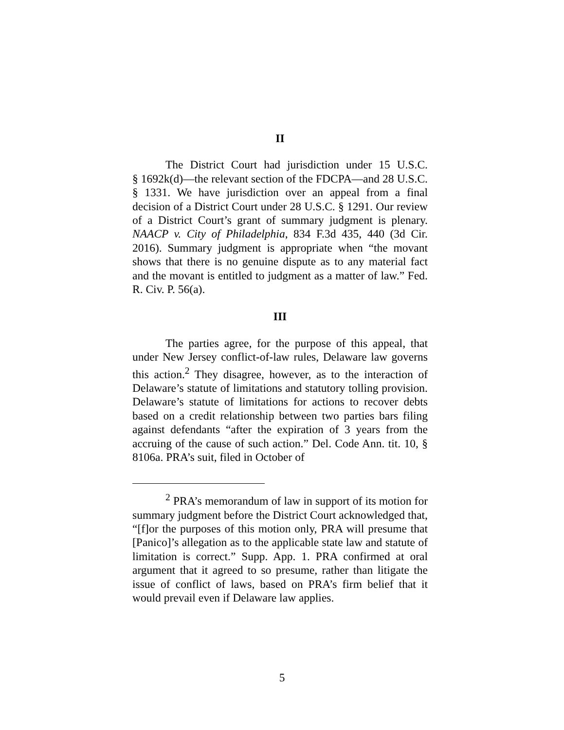II
The District Court had jurisdiction under 15 U.S.C. § 1692k(d)—the relevant section of the FDCPA—and 28 U.S.C. § 1331. We have jurisdiction over an appeal from a final decision of a District Court under 28 U.S.C. § 1291. Our review of a District Court’s grant of summary judgment is plenary. NAACP v. City of Philadelphia, 834 F.3d 435, 440 (3d Cir. 2016). Summary judgment is appropriate when “the movant shows that there is no genuine dispute as to any material fact and the movant is entitled to judgment as a matter of law.” Fed. R. Civ. P. 56(a).
III
The parties agree, for the purpose of this appeal, that under New Jersey conflict-of-law rules, Delaware law governs this action.<sup>2</sup> They disagree, however, as to the interaction of Delaware’s statute of limitations and statutory tolling provision. Delaware’s statute of limitations for actions to recover debts based on a credit relationship between two parties bars filing against defendants “after the expiration of 3 years from the accruing of the cause of such action.” Del. Code Ann. tit. 10, § 8106a. PRA’s suit, filed in October of
<sup>2</sup> PRA’s memorandum of law in support of its motion for summary judgment before the District Court acknowledged that, “[f]or the purposes of this motion only, PRA will presume that [Panico]’s allegation as to the applicable state law and statute of limitation is correct.” Supp. App. 1. PRA confirmed at oral argument that it agreed to so presume, rather than litigate the issue of conflict of laws, based on PRA’s firm belief that it would prevail even if Delaware law applies.
5